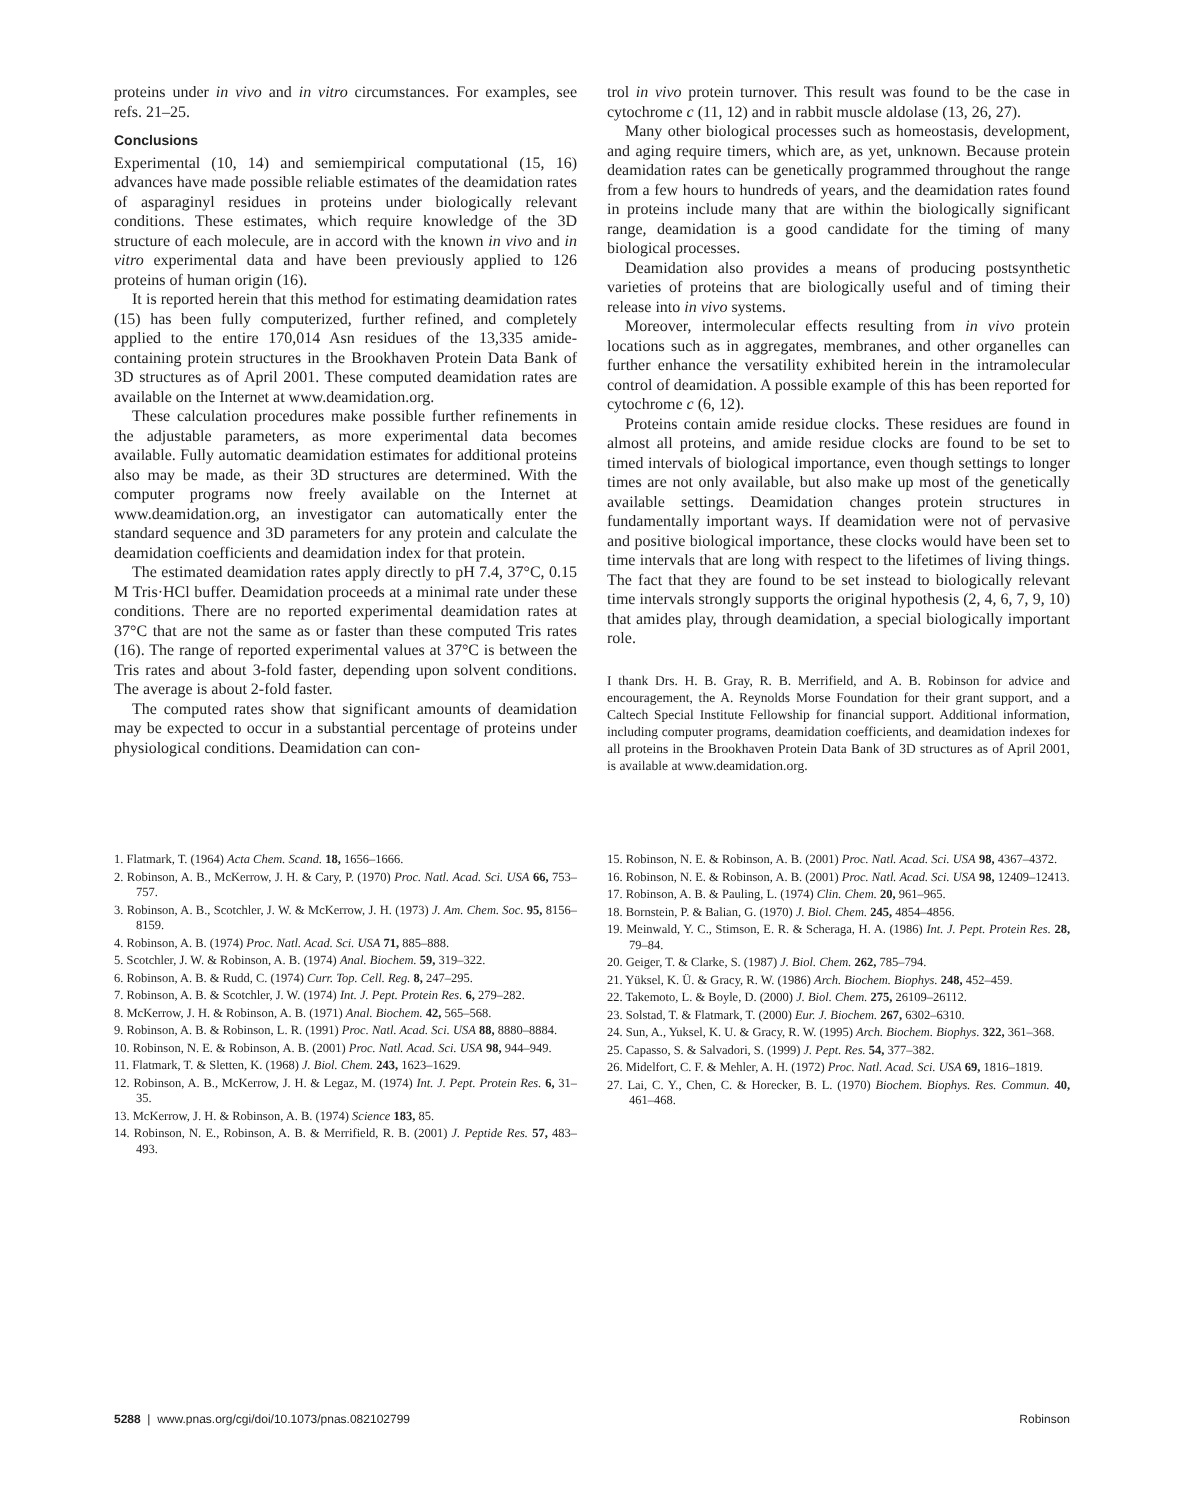proteins under in vivo and in vitro circumstances. For examples, see refs. 21–25.
Conclusions
Experimental (10, 14) and semiempirical computational (15, 16) advances have made possible reliable estimates of the deamidation rates of asparaginyl residues in proteins under biologically relevant conditions. These estimates, which require knowledge of the 3D structure of each molecule, are in accord with the known in vivo and in vitro experimental data and have been previously applied to 126 proteins of human origin (16).
It is reported herein that this method for estimating deamidation rates (15) has been fully computerized, further refined, and completely applied to the entire 170,014 Asn residues of the 13,335 amide-containing protein structures in the Brookhaven Protein Data Bank of 3D structures as of April 2001. These computed deamidation rates are available on the Internet at www.deamidation.org.
These calculation procedures make possible further refinements in the adjustable parameters, as more experimental data becomes available. Fully automatic deamidation estimates for additional proteins also may be made, as their 3D structures are determined. With the computer programs now freely available on the Internet at www.deamidation.org, an investigator can automatically enter the standard sequence and 3D parameters for any protein and calculate the deamidation coefficients and deamidation index for that protein.
The estimated deamidation rates apply directly to pH 7.4, 37°C, 0.15 M Tris·HCl buffer. Deamidation proceeds at a minimal rate under these conditions. There are no reported experimental deamidation rates at 37°C that are not the same as or faster than these computed Tris rates (16). The range of reported experimental values at 37°C is between the Tris rates and about 3-fold faster, depending upon solvent conditions. The average is about 2-fold faster.
The computed rates show that significant amounts of deamidation may be expected to occur in a substantial percentage of proteins under physiological conditions. Deamidation can con-
trol in vivo protein turnover. This result was found to be the case in cytochrome c (11, 12) and in rabbit muscle aldolase (13, 26, 27).
Many other biological processes such as homeostasis, development, and aging require timers, which are, as yet, unknown. Because protein deamidation rates can be genetically programmed throughout the range from a few hours to hundreds of years, and the deamidation rates found in proteins include many that are within the biologically significant range, deamidation is a good candidate for the timing of many biological processes.
Deamidation also provides a means of producing postsynthetic varieties of proteins that are biologically useful and of timing their release into in vivo systems.
Moreover, intermolecular effects resulting from in vivo protein locations such as in aggregates, membranes, and other organelles can further enhance the versatility exhibited herein in the intramolecular control of deamidation. A possible example of this has been reported for cytochrome c (6, 12).
Proteins contain amide residue clocks. These residues are found in almost all proteins, and amide residue clocks are found to be set to timed intervals of biological importance, even though settings to longer times are not only available, but also make up most of the genetically available settings. Deamidation changes protein structures in fundamentally important ways. If deamidation were not of pervasive and positive biological importance, these clocks would have been set to time intervals that are long with respect to the lifetimes of living things. The fact that they are found to be set instead to biologically relevant time intervals strongly supports the original hypothesis (2, 4, 6, 7, 9, 10) that amides play, through deamidation, a special biologically important role.
I thank Drs. H. B. Gray, R. B. Merrifield, and A. B. Robinson for advice and encouragement, the A. Reynolds Morse Foundation for their grant support, and a Caltech Special Institute Fellowship for financial support. Additional information, including computer programs, deamidation coefficients, and deamidation indexes for all proteins in the Brookhaven Protein Data Bank of 3D structures as of April 2001, is available at www.deamidation.org.
1. Flatmark, T. (1964) Acta Chem. Scand. 18, 1656–1666.
2. Robinson, A. B., McKerrow, J. H. & Cary, P. (1970) Proc. Natl. Acad. Sci. USA 66, 753–757.
3. Robinson, A. B., Scotchler, J. W. & McKerrow, J. H. (1973) J. Am. Chem. Soc. 95, 8156–8159.
4. Robinson, A. B. (1974) Proc. Natl. Acad. Sci. USA 71, 885–888.
5. Scotchler, J. W. & Robinson, A. B. (1974) Anal. Biochem. 59, 319–322.
6. Robinson, A. B. & Rudd, C. (1974) Curr. Top. Cell. Reg. 8, 247–295.
7. Robinson, A. B. & Scotchler, J. W. (1974) Int. J. Pept. Protein Res. 6, 279–282.
8. McKerrow, J. H. & Robinson, A. B. (1971) Anal. Biochem. 42, 565–568.
9. Robinson, A. B. & Robinson, L. R. (1991) Proc. Natl. Acad. Sci. USA 88, 8880–8884.
10. Robinson, N. E. & Robinson, A. B. (2001) Proc. Natl. Acad. Sci. USA 98, 944–949.
11. Flatmark, T. & Sletten, K. (1968) J. Biol. Chem. 243, 1623–1629.
12. Robinson, A. B., McKerrow, J. H. & Legaz, M. (1974) Int. J. Pept. Protein Res. 6, 31–35.
13. McKerrow, J. H. & Robinson, A. B. (1974) Science 183, 85.
14. Robinson, N. E., Robinson, A. B. & Merrifield, R. B. (2001) J. Peptide Res. 57, 483–493.
15. Robinson, N. E. & Robinson, A. B. (2001) Proc. Natl. Acad. Sci. USA 98, 4367–4372.
16. Robinson, N. E. & Robinson, A. B. (2001) Proc. Natl. Acad. Sci. USA 98, 12409–12413.
17. Robinson, A. B. & Pauling, L. (1974) Clin. Chem. 20, 961–965.
18. Bornstein, P. & Balian, G. (1970) J. Biol. Chem. 245, 4854–4856.
19. Meinwald, Y. C., Stimson, E. R. & Scheraga, H. A. (1986) Int. J. Pept. Protein Res. 28, 79–84.
20. Geiger, T. & Clarke, S. (1987) J. Biol. Chem. 262, 785–794.
21. Yüksel, K. Ü. & Gracy, R. W. (1986) Arch. Biochem. Biophys. 248, 452–459.
22. Takemoto, L. & Boyle, D. (2000) J. Biol. Chem. 275, 26109–26112.
23. Solstad, T. & Flatmark, T. (2000) Eur. J. Biochem. 267, 6302–6310.
24. Sun, A., Yuksel, K. U. & Gracy, R. W. (1995) Arch. Biochem. Biophys. 322, 361–368.
25. Capasso, S. & Salvadori, S. (1999) J. Pept. Res. 54, 377–382.
26. Midelfort, C. F. & Mehler, A. H. (1972) Proc. Natl. Acad. Sci. USA 69, 1816–1819.
27. Lai, C. Y., Chen, C. & Horecker, B. L. (1970) Biochem. Biophys. Res. Commun. 40, 461–468.
5288 | www.pnas.org/cgi/doi/10.1073/pnas.082102799 Robinson